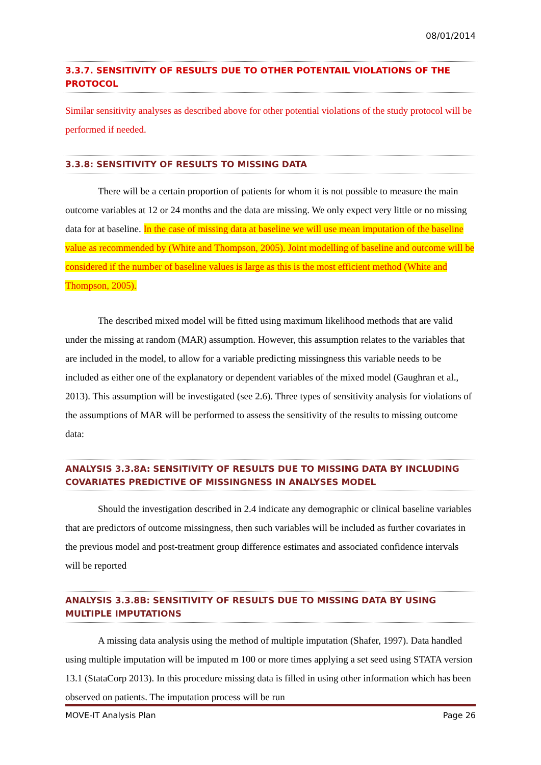08/01/2014
3.3.7. SENSITIVITY OF RESULTS DUE TO OTHER POTENTAIL VIOLATIONS OF THE PROTOCOL
Similar sensitivity analyses as described above for other potential violations of the study protocol will be performed if needed.
3.3.8: SENSITIVITY OF RESULTS TO MISSING DATA
There will be a certain proportion of patients for whom it is not possible to measure the main outcome variables at 12 or 24 months and the data are missing. We only expect very little or no missing data for at baseline. In the case of missing data at baseline we will use mean imputation of the baseline value as recommended by (White and Thompson, 2005). Joint modelling of baseline and outcome will be considered if the number of baseline values is large as this is the most efficient method (White and Thompson, 2005).
The described mixed model will be fitted using maximum likelihood methods that are valid under the missing at random (MAR) assumption. However, this assumption relates to the variables that are included in the model, to allow for a variable predicting missingness this variable needs to be included as either one of the explanatory or dependent variables of the mixed model (Gaughran et al., 2013). This assumption will be investigated (see 2.6). Three types of sensitivity analysis for violations of the assumptions of MAR will be performed to assess the sensitivity of the results to missing outcome data:
ANALYSIS 3.3.8A: SENSITIVITY OF RESULTS DUE TO MISSING DATA BY INCLUDING COVARIATES PREDICTIVE OF MISSINGNESS IN ANALYSES MODEL
Should the investigation described in 2.4 indicate any demographic or clinical baseline variables that are predictors of outcome missingness, then such variables will be included as further covariates in the previous model and post-treatment group difference estimates and associated confidence intervals will be reported
ANALYSIS 3.3.8B: SENSITIVITY OF RESULTS DUE TO MISSING DATA BY USING MULTIPLE IMPUTATIONS
A missing data analysis using the method of multiple imputation (Shafer, 1997). Data handled using multiple imputation will be imputed m 100 or more times applying a set seed using STATA version 13.1 (StataCorp 2013). In this procedure missing data is filled in using other information which has been observed on patients. The imputation process will be run
MOVE-IT Analysis Plan Page 26